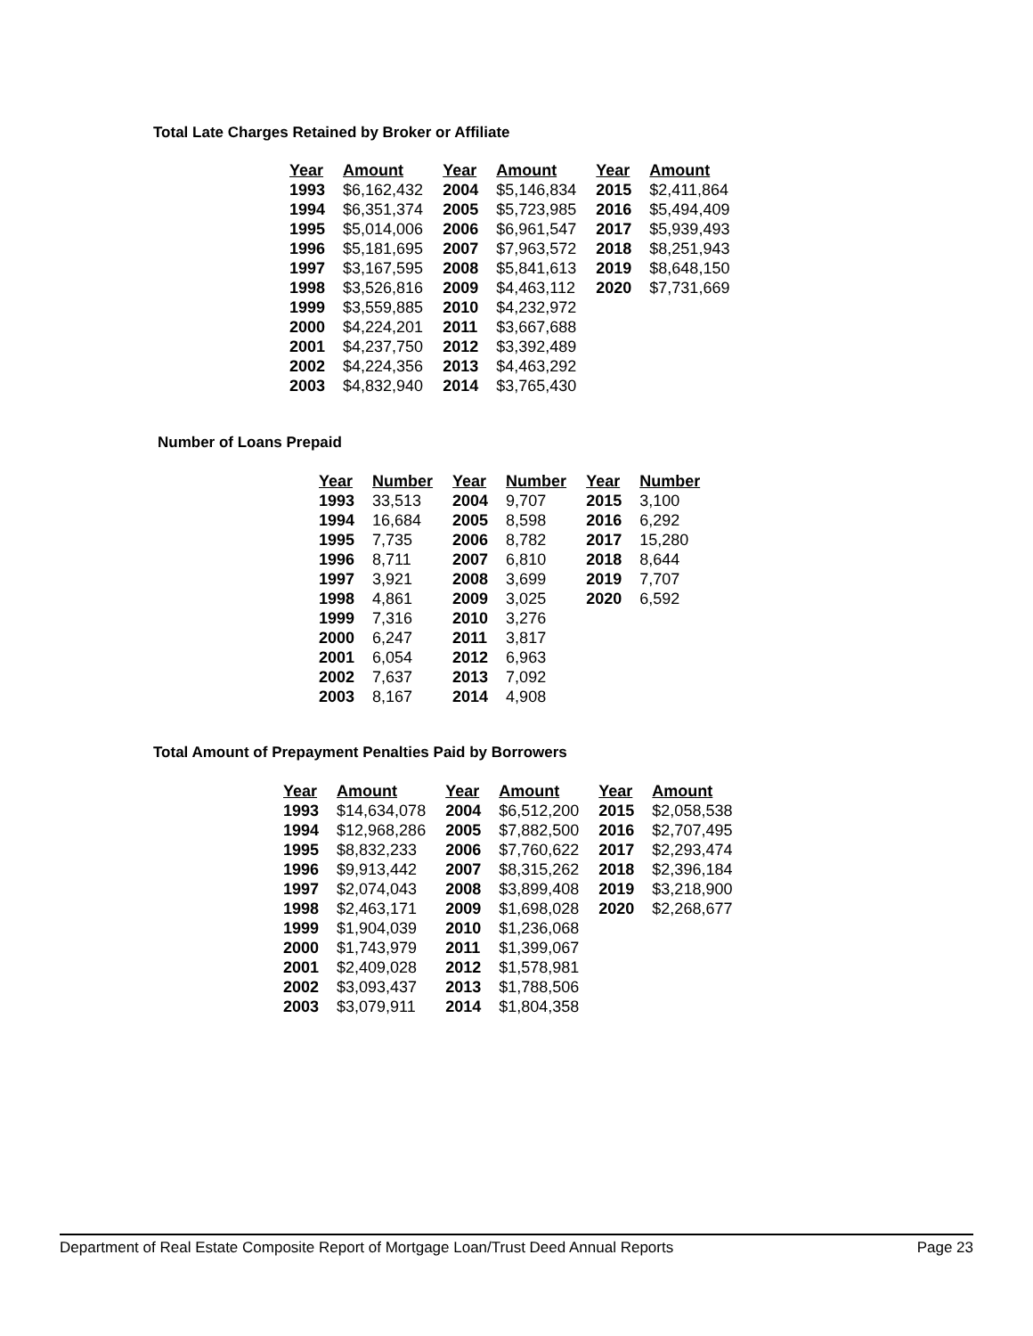Total Late Charges Retained by Broker or Affiliate
| Year | Amount | Year | Amount | Year | Amount |
| --- | --- | --- | --- | --- | --- |
| 1993 | $6,162,432 | 2004 | $5,146,834 | 2015 | $2,411,864 |
| 1994 | $6,351,374 | 2005 | $5,723,985 | 2016 | $5,494,409 |
| 1995 | $5,014,006 | 2006 | $6,961,547 | 2017 | $5,939,493 |
| 1996 | $5,181,695 | 2007 | $7,963,572 | 2018 | $8,251,943 |
| 1997 | $3,167,595 | 2008 | $5,841,613 | 2019 | $8,648,150 |
| 1998 | $3,526,816 | 2009 | $4,463,112 | 2020 | $7,731,669 |
| 1999 | $3,559,885 | 2010 | $4,232,972 | | |
| 2000 | $4,224,201 | 2011 | $3,667,688 | | |
| 2001 | $4,237,750 | 2012 | $3,392,489 | | |
| 2002 | $4,224,356 | 2013 | $4,463,292 | | |
| 2003 | $4,832,940 | 2014 | $3,765,430 | | |
Number of Loans Prepaid
| Year | Number | Year | Number | Year | Number |
| --- | --- | --- | --- | --- | --- |
| 1993 | 33,513 | 2004 | 9,707 | 2015 | 3,100 |
| 1994 | 16,684 | 2005 | 8,598 | 2016 | 6,292 |
| 1995 | 7,735 | 2006 | 8,782 | 2017 | 15,280 |
| 1996 | 8,711 | 2007 | 6,810 | 2018 | 8,644 |
| 1997 | 3,921 | 2008 | 3,699 | 2019 | 7,707 |
| 1998 | 4,861 | 2009 | 3,025 | 2020 | 6,592 |
| 1999 | 7,316 | 2010 | 3,276 | | |
| 2000 | 6,247 | 2011 | 3,817 | | |
| 2001 | 6,054 | 2012 | 6,963 | | |
| 2002 | 7,637 | 2013 | 7,092 | | |
| 2003 | 8,167 | 2014 | 4,908 | | |
Total Amount of Prepayment Penalties Paid by Borrowers
| Year | Amount | Year | Amount | Year | Amount |
| --- | --- | --- | --- | --- | --- |
| 1993 | $14,634,078 | 2004 | $6,512,200 | 2015 | $2,058,538 |
| 1994 | $12,968,286 | 2005 | $7,882,500 | 2016 | $2,707,495 |
| 1995 | $8,832,233 | 2006 | $7,760,622 | 2017 | $2,293,474 |
| 1996 | $9,913,442 | 2007 | $8,315,262 | 2018 | $2,396,184 |
| 1997 | $2,074,043 | 2008 | $3,899,408 | 2019 | $3,218,900 |
| 1998 | $2,463,171 | 2009 | $1,698,028 | 2020 | $2,268,677 |
| 1999 | $1,904,039 | 2010 | $1,236,068 | | |
| 2000 | $1,743,979 | 2011 | $1,399,067 | | |
| 2001 | $2,409,028 | 2012 | $1,578,981 | | |
| 2002 | $3,093,437 | 2013 | $1,788,506 | | |
| 2003 | $3,079,911 | 2014 | $1,804,358 | | |
Department of Real Estate Composite Report of Mortgage Loan/Trust Deed Annual Reports Page 23